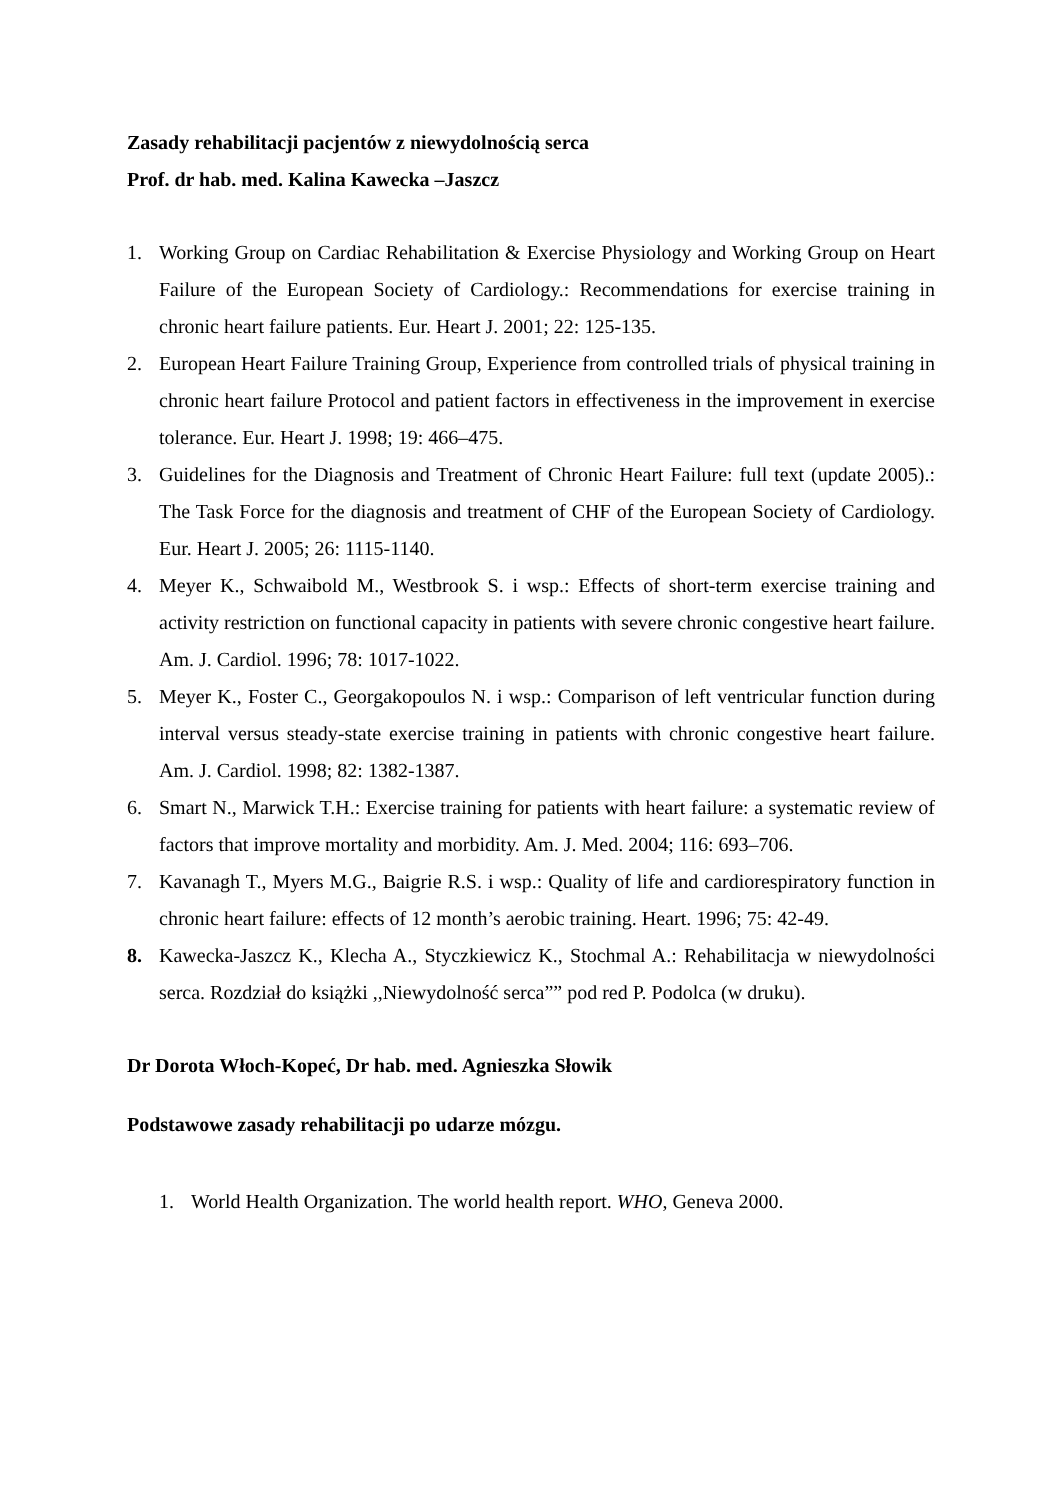Zasady rehabilitacji pacjentów z niewydolnością serca
Prof. dr hab. med. Kalina Kawecka –Jaszcz
1. Working Group on Cardiac Rehabilitation & Exercise Physiology and Working Group on Heart Failure of the European Society of Cardiology.: Recommendations for exercise training in chronic heart failure patients. Eur. Heart J. 2001; 22: 125-135.
2. European Heart Failure Training Group, Experience from controlled trials of physical training in chronic heart failure Protocol and patient factors in effectiveness in the improvement in exercise tolerance. Eur. Heart J. 1998; 19: 466–475.
3. Guidelines for the Diagnosis and Treatment of Chronic Heart Failure: full text (update 2005).: The Task Force for the diagnosis and treatment of CHF of the European Society of Cardiology. Eur. Heart J. 2005; 26: 1115-1140.
4. Meyer K., Schwaibold M., Westbrook S. i wsp.: Effects of short-term exercise training and activity restriction on functional capacity in patients with severe chronic congestive heart failure. Am. J. Cardiol. 1996; 78: 1017-1022.
5. Meyer K., Foster C., Georgakopoulos N. i wsp.: Comparison of left ventricular function during interval versus steady-state exercise training in patients with chronic congestive heart failure. Am. J. Cardiol. 1998; 82: 1382-1387.
6. Smart N., Marwick T.H.: Exercise training for patients with heart failure: a systematic review of factors that improve mortality and morbidity. Am. J. Med. 2004; 116: 693–706.
7. Kavanagh T., Myers M.G., Baigrie R.S. i wsp.: Quality of life and cardiorespiratory function in chronic heart failure: effects of 12 month’s aerobic training. Heart. 1996; 75: 42-49.
8. Kawecka-Jaszcz K., Klecha A., Styczkiewicz K., Stochmal A.: Rehabilitacja w niewydolności serca. Rozdział do książki ,,Niewydolność serca”” pod red P. Podolca (w druku).
Dr Dorota Włoch-Kopeć, Dr hab. med. Agnieszka Słowik
Podstawowe zasady rehabilitacji po udarze mózgu.
1. World Health Organization. The world health report. WHO, Geneva 2000.